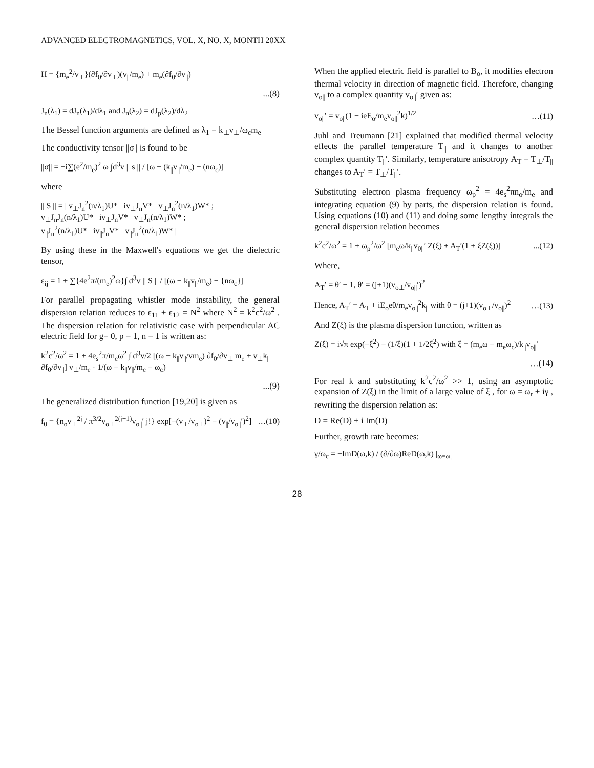ADVANCED ELECTROMAGNETICS, VOL. X, NO. X, MONTH 20XX
H = {m<sub>e</sub><sup>2</sup>/v<sub>⊥</sub>}(∂f<sub>0</sub>/∂v<sub>⊥</sub>)(v<sub>||</sub>/m<sub>e</sub>) + m<sub>e</sub>(∂f<sub>0</sub>/∂v<sub>||</sub>)
...(8)
J<sub>n</sub>(λ<sub>1</sub>) = dJ<sub>n</sub>(λ<sub>1</sub>)/dλ<sub>1</sub> and J<sub>n</sub>(λ<sub>2</sub>) = dJ<sub>p</sub>(λ<sub>2</sub>)/dλ<sub>2</sub>
The Bessel function arguments are defined as λ<sub>1</sub> = k<sub>⊥</sub>v<sub>⊥</sub>/ω<sub>c</sub>m<sub>e</sub>
The conductivity tensor ||σ|| is found to be
||σ|| = −i∑(e<sup>2</sup>/m<sub>e</sub>)<sup>2</sup> ω ∫d<sup>3</sup>v || s || / [ω − (k<sub>||</sub>v<sub>||</sub>/m<sub>e</sub>) − (nω<sub>c</sub>)]
where
|| S || = | v<sub>⊥</sub>J<sub>n</sub><sup>2</sup>(n/λ<sub>1</sub>)U* iv<sub>⊥</sub>J<sub>n</sub>V* v<sub>⊥</sub>J<sub>n</sub><sup>2</sup>(n/λ<sub>1</sub>)W* ;
v<sub>⊥</sub>J<sub>n</sub>J<sub>n</sub>(n/λ<sub>1</sub>)U* iv<sub>⊥</sub>J<sub>n</sub>V* v<sub>⊥</sub>J<sub>n</sub>(n/λ<sub>1</sub>)W* ;
v<sub>||</sub>J<sub>n</sub><sup>2</sup>(n/λ<sub>1</sub>)U* iv<sub>||</sub>J<sub>n</sub>V* v<sub>||</sub>J<sub>n</sub><sup>2</sup>(n/λ<sub>1</sub>)W* |
By using these in the Maxwell's equations we get the dielectric tensor,
ε<sub>ij</sub> = 1 + ∑{4e<sup>2</sup>π/(m<sub>e</sub>)<sup>2</sup>ω}∫ d<sup>3</sup>v || S || / [(ω − k<sub>||</sub>v<sub>||</sub>/m<sub>e</sub>) − {nω<sub>c</sub>}]
For parallel propagating whistler mode instability, the general dispersion relation reduces to ε<sub>11</sub> ± ε<sub>12</sub> = N<sup>2</sup> where N<sup>2</sup> = k<sup>2</sup>c<sup>2</sup>/ω<sup>2</sup> . The dispersion relation for relativistic case with perpendicular AC electric field for g= 0, p = 1, n = 1 is written as:
k<sup>2</sup>c<sup>2</sup>/ω<sup>2</sup> = 1 + 4e<sub>s</sub><sup>2</sup>π/m<sub>e</sub>ω<sup>2</sup> ∫ d<sup>3</sup>v/2 [(ω − k<sub>||</sub>v<sub>||</sub>/vm<sub>e</sub>) ∂f<sub>0</sub>/∂v<sub>⊥</sub> m<sub>e</sub> + v<sub>⊥</sub>k<sub>||</sub> ∂f<sub>0</sub>/∂v<sub>||</sub>] v<sub>⊥</sub>/m<sub>e</sub> · 1/(ω − k<sub>||</sub>v<sub>||</sub>/m<sub>e</sub> − ω<sub>c</sub>)
...(9)
The generalized distribution function [19,20] is given as
f<sub>0</sub> = {n<sub>o</sub>v<sub>⊥</sub><sup>2j</sup> / π<sup>3/2</sup>v<sub>o⊥</sub><sup>2(j+1)</sup>v<sub>o||</sub>′ j!} exp[−(v<sub>⊥</sub>/v<sub>o⊥</sub>)<sup>2</sup> − (v<sub>||</sub>/v<sub>o||</sub>′)<sup>2</sup>] …(10)
When the applied electric field is parallel to B<sub>o</sub>, it modifies electron thermal velocity in direction of magnetic field. Therefore, changing v<sub>o||</sub> to a complex quantity v<sub>o||</sub>′ given as:
v<sub>o||</sub>′ = v<sub>o||</sub>(1 − ieE<sub>o</sub>/m<sub>e</sub>v<sub>o||</sub><sup>2</sup>k)<sup>1/2</sup> …(11)
Juhl and Treumann [21] explained that modified thermal velocity effects the parallel temperature T<sub>||</sub> and it changes to another complex quantity T<sub>||</sub>′. Similarly, temperature anisotropy A<sub>T</sub> = T<sub>⊥</sub>/T<sub>||</sub> changes to A<sub>T</sub>′ = T<sub>⊥</sub>/T<sub>||</sub>′.
Substituting electron plasma frequency ω<sub>p</sub><sup>2</sup> = 4e<sub>s</sub><sup>2</sup>πn<sub>o</sub>/m<sub>e</sub> and integrating equation (9) by parts, the dispersion relation is found. Using equations (10) and (11) and doing some lengthy integrals the general dispersion relation becomes
k<sup>2</sup>c<sup>2</sup>/ω<sup>2</sup> = 1 + ω<sub>p</sub><sup>2</sup>/ω<sup>2</sup> [m<sub>e</sub>ω/k<sub>||</sub>v<sub>0||</sub>′ Z(ξ) + A<sub>T</sub>′(1 + ξZ(ξ))]...(12)
Where,
A<sub>T</sub>′ = θ′ − 1, θ′ = (j+1)(v<sub>o⊥</sub>/v<sub>o||</sub>′)<sup>2</sup>
Hence, A<sub>T</sub>′ = A<sub>T</sub> + iE<sub>o</sub>eθ/m<sub>e</sub>v<sub>o||</sub><sup>2</sup>k<sub>||</sub> with θ = (j+1)(v<sub>o⊥</sub>/v<sub>o||</sub>)<sup>2</sup> …(13)
And Z(ξ) is the plasma dispersion function, written as
Z(ξ) = i√π exp(−ξ<sup>2</sup>) − (1/ξ)(1 + 1/2ξ<sup>2</sup>) with ξ = (m<sub>e</sub>ω − m<sub>e</sub>ω<sub>c</sub>)/k<sub>||</sub>v<sub>o||</sub>′
…(14)
For real k and substituting k<sup>2</sup>c<sup>2</sup>/ω<sup>2</sup> >> 1, using an asymptotic expansion of Z(ξ) in the limit of a large value of ξ , for ω = ω<sub>r</sub> + iγ , rewriting the dispersion relation as:
D = Re(D) + i Im(D)
Further, growth rate becomes:
γ/ω<sub>c</sub> = −ImD(ω,k) / (∂/∂ω)ReD(ω,k) |<sub>ω=ω<sub>r</sub></sub>
28